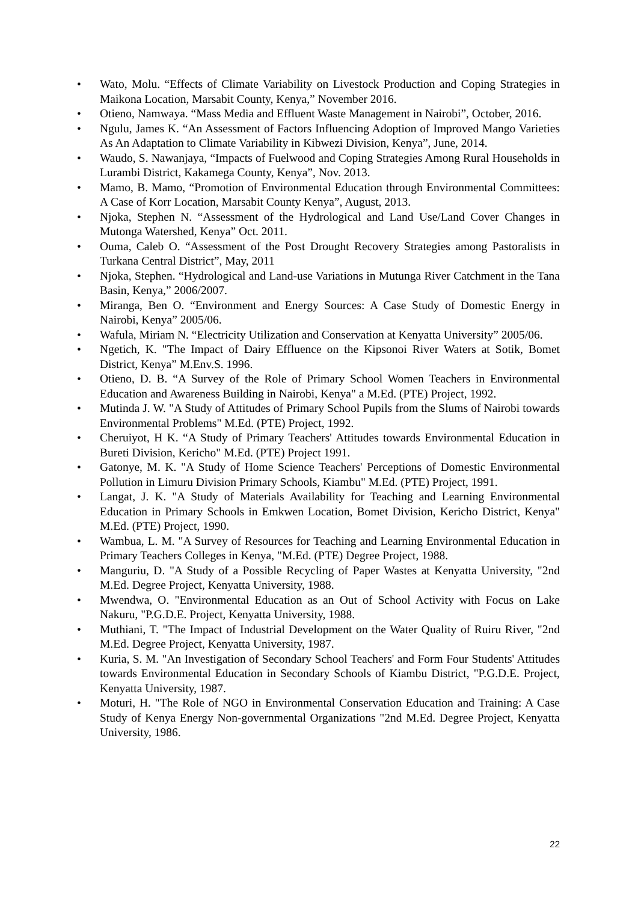• Wato, Molu. “Effects of Climate Variability on Livestock Production and Coping Strategies in Maikona Location, Marsabit County, Kenya,” November 2016.
• Otieno, Namwaya. “Mass Media and Effluent Waste Management in Nairobi”, October, 2016.
• Ngulu, James K. “An Assessment of Factors Influencing Adoption of Improved Mango Varieties As An Adaptation to Climate Variability in Kibwezi Division, Kenya”, June, 2014.
• Waudo, S. Nawanjaya, “Impacts of Fuelwood and Coping Strategies Among Rural Households in Lurambi District, Kakamega County, Kenya”, Nov. 2013.
• Mamo, B. Mamo, “Promotion of Environmental Education through Environmental Committees: A Case of Korr Location, Marsabit County Kenya”, August, 2013.
• Njoka, Stephen N. “Assessment of the Hydrological and Land Use/Land Cover Changes in Mutonga Watershed, Kenya” Oct. 2011.
• Ouma, Caleb O. “Assessment of the Post Drought Recovery Strategies among Pastoralists in Turkana Central District”, May, 2011
• Njoka, Stephen. “Hydrological and Land-use Variations in Mutunga River Catchment in the Tana Basin, Kenya,” 2006/2007.
• Miranga, Ben O. “Environment and Energy Sources: A Case Study of Domestic Energy in Nairobi, Kenya” 2005/06.
• Wafula, Miriam N. “Electricity Utilization and Conservation at Kenyatta University” 2005/06.
• Ngetich, K. "The Impact of Dairy Effluence on the Kipsonoi River Waters at Sotik, Bomet District, Kenya” M.Env.S. 1996.
• Otieno, D. B. “A Survey of the Role of Primary School Women Teachers in Environmental Education and Awareness Building in Nairobi, Kenya" a M.Ed. (PTE) Project, 1992.
• Mutinda J. W. "A Study of Attitudes of Primary School Pupils from the Slums of Nairobi towards Environmental Problems" M.Ed. (PTE) Project, 1992.
• Cheruiyot, H K. “A Study of Primary Teachers' Attitudes towards Environmental Education in Bureti Division, Kericho" M.Ed. (PTE) Project 1991.
• Gatonye, M. K. "A Study of Home Science Teachers' Perceptions of Domestic Environmental Pollution in Limuru Division Primary Schools, Kiambu" M.Ed. (PTE) Project, 1991.
• Langat, J. K. "A Study of Materials Availability for Teaching and Learning Environmental Education in Primary Schools in Emkwen Location, Bomet Division, Kericho District, Kenya" M.Ed. (PTE) Project, 1990.
• Wambua, L. M. "A Survey of Resources for Teaching and Learning Environmental Education in Primary Teachers Colleges in Kenya, "M.Ed. (PTE) Degree Project, 1988.
• Manguriu, D. "A Study of a Possible Recycling of Paper Wastes at Kenyatta University, "2nd M.Ed. Degree Project, Kenyatta University, 1988.
• Mwendwa, O. "Environmental Education as an Out of School Activity with Focus on Lake Nakuru, "P.G.D.E. Project, Kenyatta University, 1988.
• Muthiani, T. "The Impact of Industrial Development on the Water Quality of Ruiru River, "2nd M.Ed. Degree Project, Kenyatta University, 1987.
• Kuria, S. M. "An Investigation of Secondary School Teachers' and Form Four Students' Attitudes towards Environmental Education in Secondary Schools of Kiambu District, "P.G.D.E. Project, Kenyatta University, 1987.
• Moturi, H. "The Role of NGO in Environmental Conservation Education and Training: A Case Study of Kenya Energy Non-governmental Organizations "2nd M.Ed. Degree Project, Kenyatta University, 1986.
22